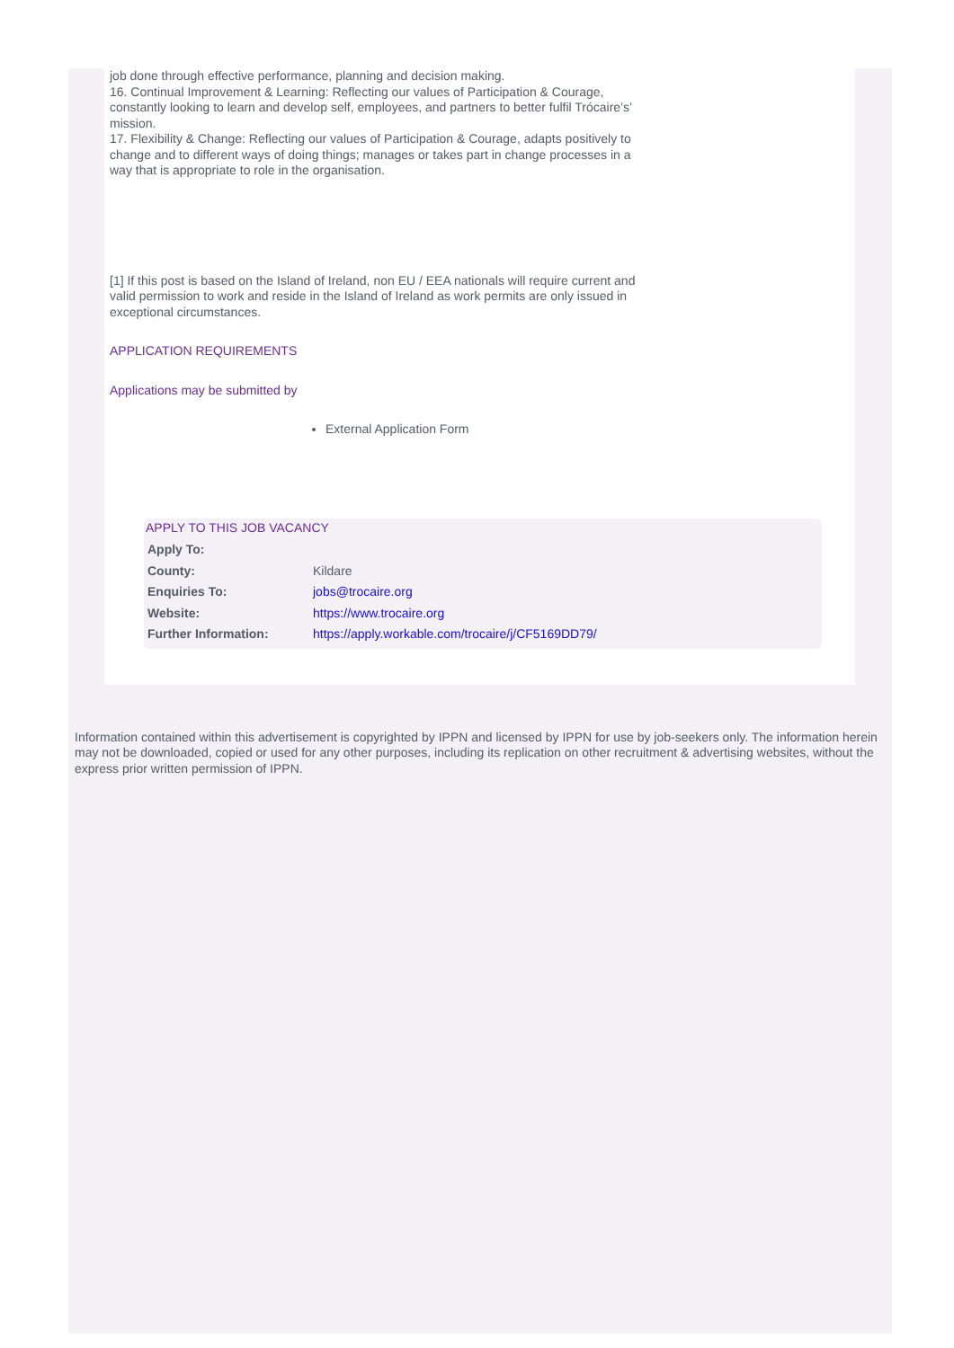job done through effective performance, planning and decision making.
16. Continual Improvement & Learning: Reflecting our values of Participation & Courage, constantly looking to learn and develop self, employees, and partners to better fulfil Trócaire’s’ mission.
17. Flexibility & Change: Reflecting our values of Participation & Courage, adapts positively to change and to different ways of doing things; manages or takes part in change processes in a way that is appropriate to role in the organisation.
[1] If this post is based on the Island of Ireland, non EU / EEA nationals will require current and valid permission to work and reside in the Island of Ireland as work permits are only issued in exceptional circumstances.
APPLICATION REQUIREMENTS
Applications may be submitted by
External Application Form
APPLY TO THIS JOB VACANCY
| Apply To: | |
| County: | Kildare |
| Enquiries To: | jobs@trocaire.org |
| Website: | https://www.trocaire.org |
| Further Information: | https://apply.workable.com/trocaire/j/CF5169DD79/ |
Information contained within this advertisement is copyrighted by IPPN and licensed by IPPN for use by job-seekers only. The information herein may not be downloaded, copied or used for any other purposes, including its replication on other recruitment & advertising websites, without the express prior written permission of IPPN.